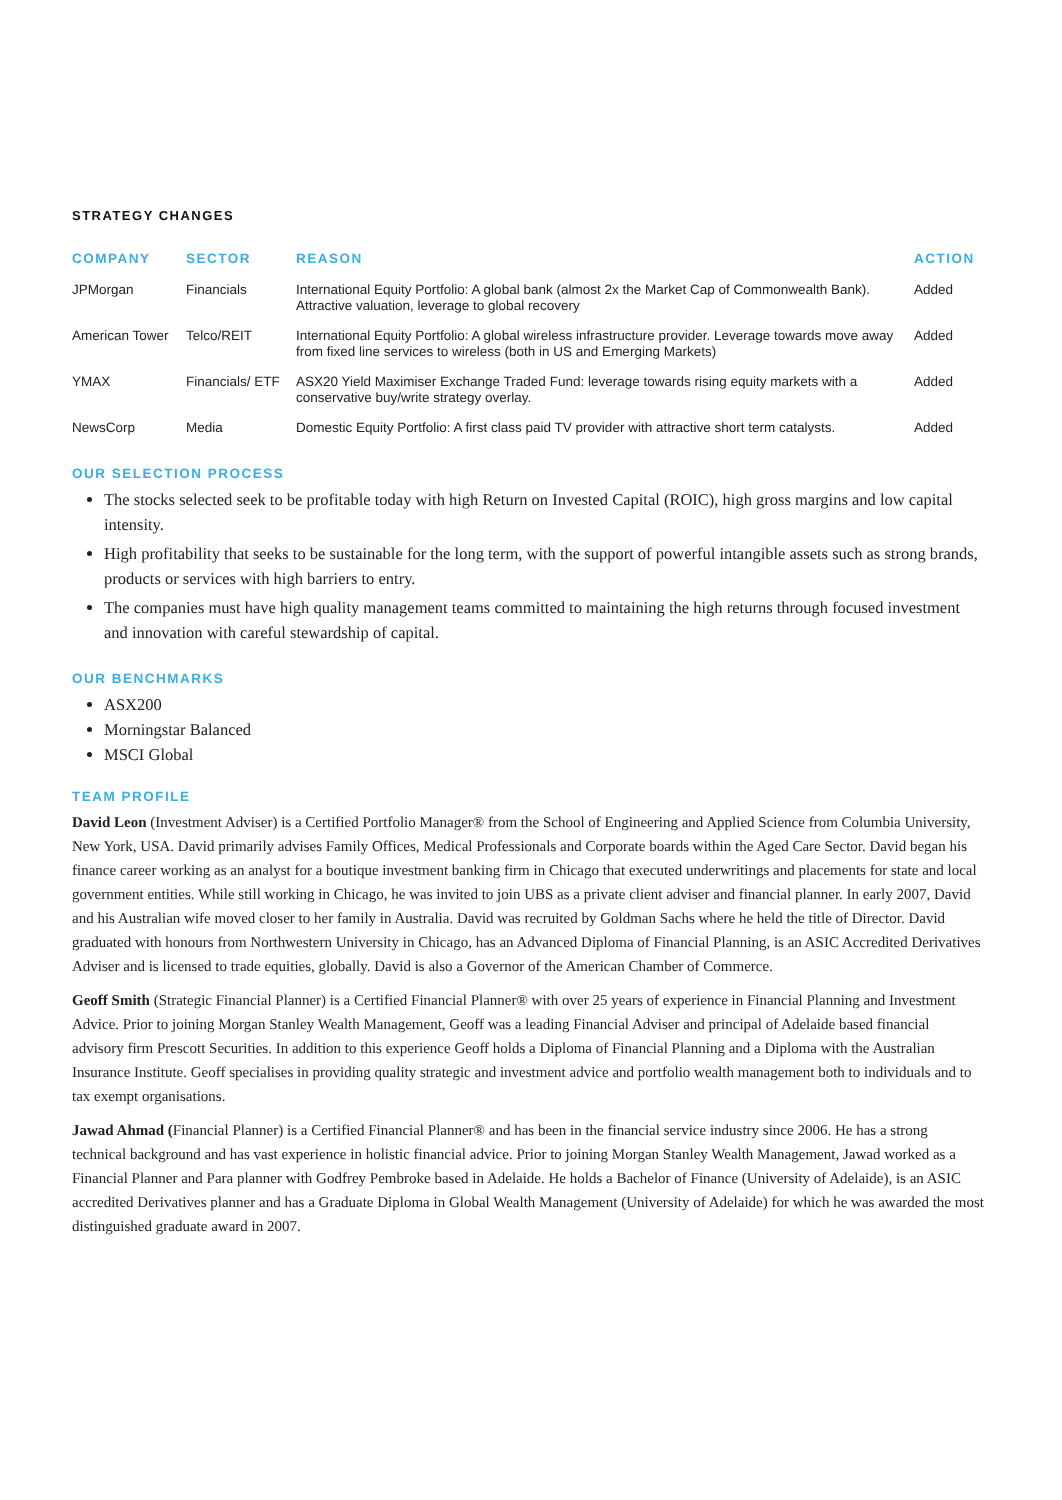STRATEGY CHANGES
| COMPANY | SECTOR | REASON | ACTION |
| --- | --- | --- | --- |
| JPMorgan | Financials | International Equity Portfolio: A global bank (almost 2x the Market Cap of Commonwealth Bank). Attractive valuation, leverage to global recovery | Added |
| American Tower | Telco/REIT | International Equity Portfolio: A global wireless infrastructure provider. Leverage towards move away from fixed line services to wireless (both in US and Emerging Markets) | Added |
| YMAX | Financials/ ETF | ASX20 Yield Maximiser Exchange Traded Fund: leverage towards rising equity markets with a conservative buy/write strategy overlay. | Added |
| NewsCorp | Media | Domestic Equity Portfolio: A first class paid TV provider with attractive short term catalysts. | Added |
OUR SELECTION PROCESS
The stocks selected seek to be profitable today with high Return on Invested Capital (ROIC), high gross margins and low capital intensity.
High profitability that seeks to be sustainable for the long term, with the support of powerful intangible assets such as strong brands, products or services with high barriers to entry.
The companies must have high quality management teams committed to maintaining the high returns through focused investment and innovation with careful stewardship of capital.
OUR BENCHMARKS
ASX200
Morningstar Balanced
MSCI Global
TEAM PROFILE
David Leon (Investment Adviser) is a Certified Portfolio Manager® from the School of Engineering and Applied Science from Columbia University, New York, USA. David primarily advises Family Offices, Medical Professionals and Corporate boards within the Aged Care Sector. David began his finance career working as an analyst for a boutique investment banking firm in Chicago that executed underwritings and placements for state and local government entities. While still working in Chicago, he was invited to join UBS as a private client adviser and financial planner. In early 2007, David and his Australian wife moved closer to her family in Australia. David was recruited by Goldman Sachs where he held the title of Director. David graduated with honours from Northwestern University in Chicago, has an Advanced Diploma of Financial Planning, is an ASIC Accredited Derivatives Adviser and is licensed to trade equities, globally. David is also a Governor of the American Chamber of Commerce.
Geoff Smith (Strategic Financial Planner) is a Certified Financial Planner® with over 25 years of experience in Financial Planning and Investment Advice. Prior to joining Morgan Stanley Wealth Management, Geoff was a leading Financial Adviser and principal of Adelaide based financial advisory firm Prescott Securities. In addition to this experience Geoff holds a Diploma of Financial Planning and a Diploma with the Australian Insurance Institute. Geoff specialises in providing quality strategic and investment advice and portfolio wealth management both to individuals and to tax exempt organisations.
Jawad Ahmad (Financial Planner) is a Certified Financial Planner® and has been in the financial service industry since 2006. He has a strong technical background and has vast experience in holistic financial advice. Prior to joining Morgan Stanley Wealth Management, Jawad worked as a Financial Planner and Para planner with Godfrey Pembroke based in Adelaide. He holds a Bachelor of Finance (University of Adelaide), is an ASIC accredited Derivatives planner and has a Graduate Diploma in Global Wealth Management (University of Adelaide) for which he was awarded the most distinguished graduate award in 2007.